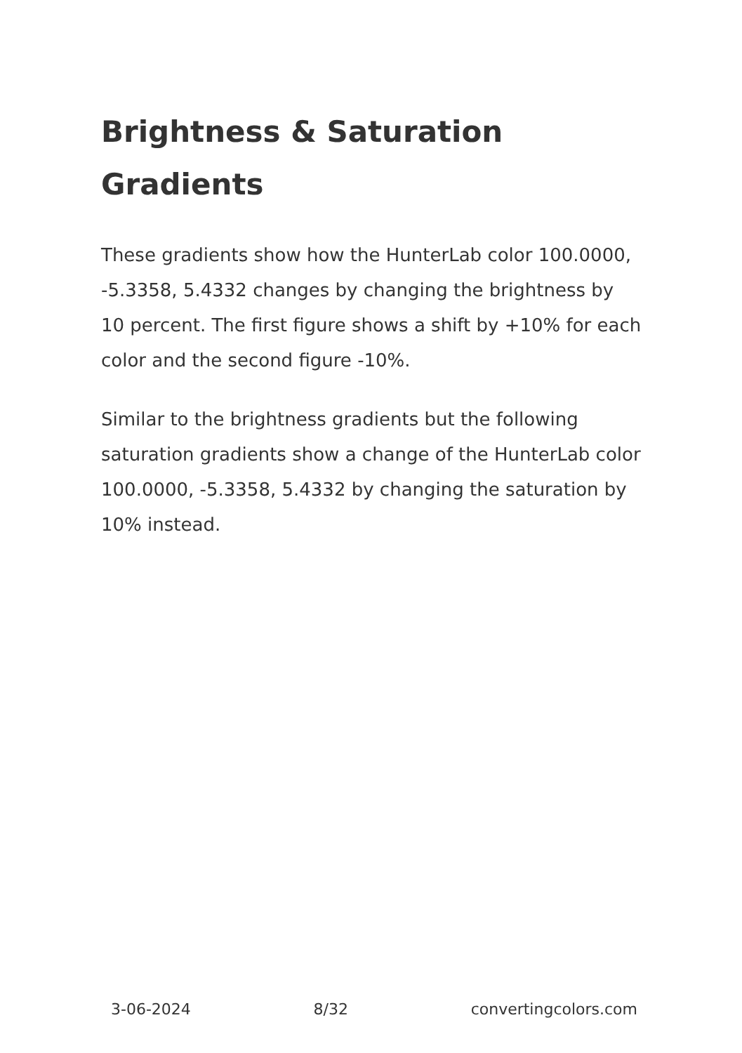Brightness & Saturation Gradients
These gradients show how the HunterLab color 100.0000, -5.3358, 5.4332 changes by changing the brightness by 10 percent. The first figure shows a shift by +10% for each color and the second figure -10%.
Similar to the brightness gradients but the following saturation gradients show a change of the HunterLab color 100.0000, -5.3358, 5.4332 by changing the saturation by 10% instead.
3-06-2024 8/32 convertingcolors.com